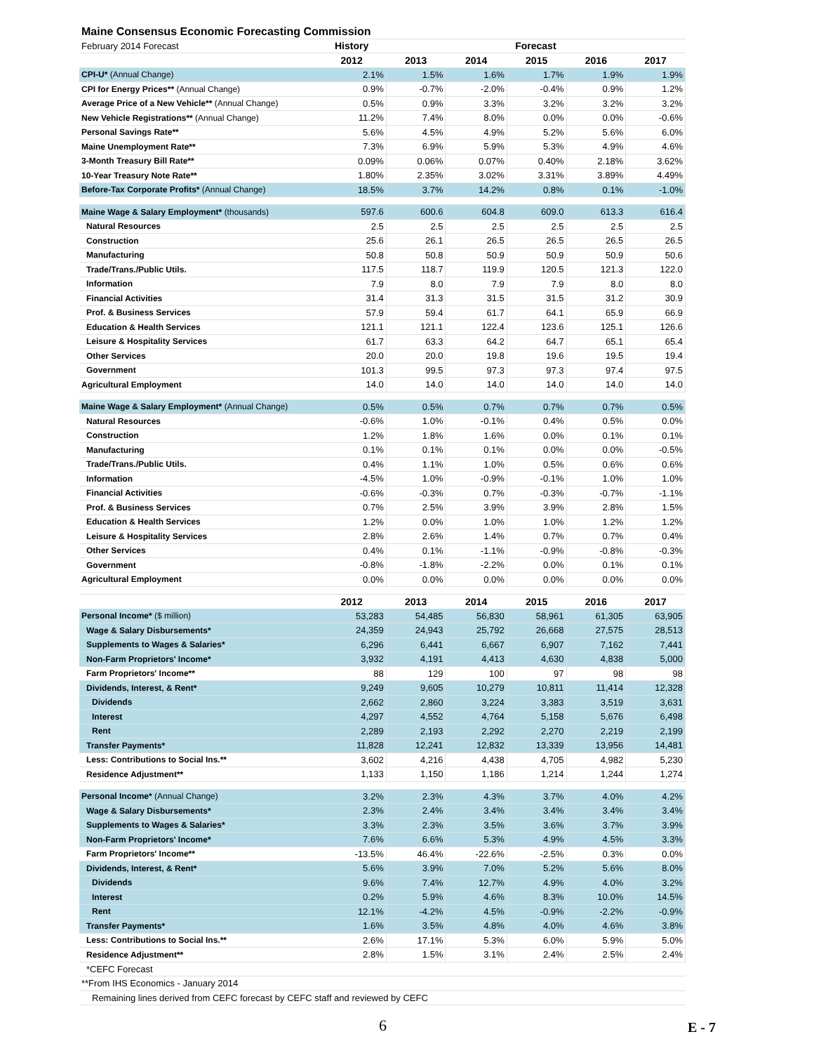| Maine Consensus Economic Forecasting Commission | | | | | | |
| February 2014 Forecast | History | Forecast | | | | |
| | 2012 | 2013 | 2014 | 2015 | 2016 | 2017 |
| CPI-U* (Annual Change) | 2.1% | 1.5% | 1.6% | 1.7% | 1.9% | 1.9% |
| CPI for Energy Prices** (Annual Change) | 0.9% | -0.7% | -2.0% | -0.4% | 0.9% | 1.2% |
| Average Price of a New Vehicle** (Annual Change) | 0.5% | 0.9% | 3.3% | 3.2% | 3.2% | 3.2% |
| New Vehicle Registrations** (Annual Change) | 11.2% | 7.4% | 8.0% | 0.0% | 0.0% | -0.6% |
| Personal Savings Rate** | 5.6% | 4.5% | 4.9% | 5.2% | 5.6% | 6.0% |
| Maine Unemployment Rate** | 7.3% | 6.9% | 5.9% | 5.3% | 4.9% | 4.6% |
| 3-Month Treasury Bill Rate** | 0.09% | 0.06% | 0.07% | 0.40% | 2.18% | 3.62% |
| 10-Year Treasury Note Rate** | 1.80% | 2.35% | 3.02% | 3.31% | 3.89% | 4.49% |
| Before-Tax Corporate Profits* (Annual Change) | 18.5% | 3.7% | 14.2% | 0.8% | 0.1% | -1.0% |
| Maine Wage & Salary Employment* (thousands) | 597.6 | 600.6 | 604.8 | 609.0 | 613.3 | 616.4 |
| Natural Resources | 2.5 | 2.5 | 2.5 | 2.5 | 2.5 | 2.5 |
| Construction | 25.6 | 26.1 | 26.5 | 26.5 | 26.5 | 26.5 |
| Manufacturing | 50.8 | 50.8 | 50.9 | 50.9 | 50.9 | 50.6 |
| Trade/Trans./Public Utils. | 117.5 | 118.7 | 119.9 | 120.5 | 121.3 | 122.0 |
| Information | 7.9 | 8.0 | 7.9 | 7.9 | 8.0 | 8.0 |
| Financial Activities | 31.4 | 31.3 | 31.5 | 31.5 | 31.2 | 30.9 |
| Prof. & Business Services | 57.9 | 59.4 | 61.7 | 64.1 | 65.9 | 66.9 |
| Education & Health Services | 121.1 | 121.1 | 122.4 | 123.6 | 125.1 | 126.6 |
| Leisure & Hospitality Services | 61.7 | 63.3 | 64.2 | 64.7 | 65.1 | 65.4 |
| Other Services | 20.0 | 20.0 | 19.8 | 19.6 | 19.5 | 19.4 |
| Government | 101.3 | 99.5 | 97.3 | 97.3 | 97.4 | 97.5 |
| Agricultural Employment | 14.0 | 14.0 | 14.0 | 14.0 | 14.0 | 14.0 |
| Maine Wage & Salary Employment* (Annual Change) | 0.5% | 0.5% | 0.7% | 0.7% | 0.7% | 0.5% |
| Natural Resources | -0.6% | 1.0% | -0.1% | 0.4% | 0.5% | 0.0% |
| Construction | 1.2% | 1.8% | 1.6% | 0.0% | 0.1% | 0.1% |
| Manufacturing | 0.1% | 0.1% | 0.1% | 0.0% | 0.0% | -0.5% |
| Trade/Trans./Public Utils. | 0.4% | 1.1% | 1.0% | 0.5% | 0.6% | 0.6% |
| Information | -4.5% | 1.0% | -0.9% | -0.1% | 1.0% | 1.0% |
| Financial Activities | -0.6% | -0.3% | 0.7% | -0.3% | -0.7% | -1.1% |
| Prof. & Business Services | 0.7% | 2.5% | 3.9% | 3.9% | 2.8% | 1.5% |
| Education & Health Services | 1.2% | 0.0% | 1.0% | 1.0% | 1.2% | 1.2% |
| Leisure & Hospitality Services | 2.8% | 2.6% | 1.4% | 0.7% | 0.7% | 0.4% |
| Other Services | 0.4% | 0.1% | -1.1% | -0.9% | -0.8% | -0.3% |
| Government | -0.8% | -1.8% | -2.2% | 0.0% | 0.1% | 0.1% |
| Agricultural Employment | 0.0% | 0.0% | 0.0% | 0.0% | 0.0% | 0.0% |
| | 2012 | 2013 | 2014 | 2015 | 2016 | 2017 |
| Personal Income* ($ million) | 53,283 | 54,485 | 56,830 | 58,961 | 61,305 | 63,905 |
| Wage & Salary Disbursements* | 24,359 | 24,943 | 25,792 | 26,668 | 27,575 | 28,513 |
| Supplements to Wages & Salaries* | 6,296 | 6,441 | 6,667 | 6,907 | 7,162 | 7,441 |
| Non-Farm Proprietors' Income* | 3,932 | 4,191 | 4,413 | 4,630 | 4,838 | 5,000 |
| Farm Proprietors' Income** | 88 | 129 | 100 | 97 | 98 | 98 |
| Dividends, Interest, & Rent* | 9,249 | 9,605 | 10,279 | 10,811 | 11,414 | 12,328 |
| Dividends | 2,662 | 2,860 | 3,224 | 3,383 | 3,519 | 3,631 |
| Interest | 4,297 | 4,552 | 4,764 | 5,158 | 5,676 | 6,498 |
| Rent | 2,289 | 2,193 | 2,292 | 2,270 | 2,219 | 2,199 |
| Transfer Payments* | 11,828 | 12,241 | 12,832 | 13,339 | 13,956 | 14,481 |
| Less: Contributions to Social Ins.** | 3,602 | 4,216 | 4,438 | 4,705 | 4,982 | 5,230 |
| Residence Adjustment** | 1,133 | 1,150 | 1,186 | 1,214 | 1,244 | 1,274 |
| Personal Income* (Annual Change) | 3.2% | 2.3% | 4.3% | 3.7% | 4.0% | 4.2% |
| Wage & Salary Disbursements* | 2.3% | 2.4% | 3.4% | 3.4% | 3.4% | 3.4% |
| Supplements to Wages & Salaries* | 3.3% | 2.3% | 3.5% | 3.6% | 3.7% | 3.9% |
| Non-Farm Proprietors' Income* | 7.6% | 6.6% | 5.3% | 4.9% | 4.5% | 3.3% |
| Farm Proprietors' Income** | -13.5% | 46.4% | -22.6% | -2.5% | 0.3% | 0.0% |
| Dividends, Interest, & Rent* | 5.6% | 3.9% | 7.0% | 5.2% | 5.6% | 8.0% |
| Dividends | 9.6% | 7.4% | 12.7% | 4.9% | 4.0% | 3.2% |
| Interest | 0.2% | 5.9% | 4.6% | 8.3% | 10.0% | 14.5% |
| Rent | 12.1% | -4.2% | 4.5% | -0.9% | -2.2% | -0.9% |
| Transfer Payments* | 1.6% | 3.5% | 4.8% | 4.0% | 4.6% | 3.8% |
| Less: Contributions to Social Ins.** | 2.6% | 17.1% | 5.3% | 6.0% | 5.9% | 5.0% |
| Residence Adjustment** | 2.8% | 1.5% | 3.1% | 2.4% | 2.5% | 2.4% |
| *CEFC Forecast | | | | | | |
| **From IHS Economics - January 2014 | | | | | | |
| Remaining lines derived from CEFC forecast by CEFC staff and reviewed by CEFC | | | | | | |
6 E - 7